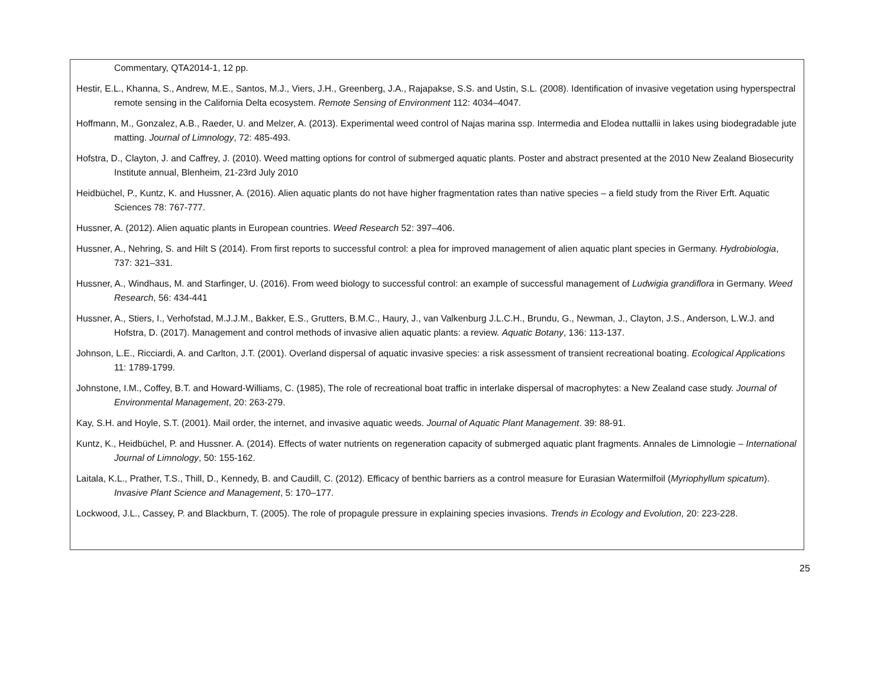Commentary, QTA2014-1, 12 pp.
Hestir, E.L., Khanna, S., Andrew, M.E., Santos, M.J., Viers, J.H., Greenberg, J.A., Rajapakse, S.S. and Ustin, S.L. (2008). Identification of invasive vegetation using hyperspectral remote sensing in the California Delta ecosystem. Remote Sensing of Environment 112: 4034–4047.
Hoffmann, M., Gonzalez, A.B., Raeder, U. and Melzer, A. (2013). Experimental weed control of Najas marina ssp. Intermedia and Elodea nuttallii in lakes using biodegradable jute matting. Journal of Limnology, 72: 485-493.
Hofstra, D., Clayton, J. and Caffrey, J. (2010). Weed matting options for control of submerged aquatic plants. Poster and abstract presented at the 2010 New Zealand Biosecurity Institute annual, Blenheim, 21-23rd July 2010
Heidbüchel, P., Kuntz, K. and Hussner, A. (2016). Alien aquatic plants do not have higher fragmentation rates than native species – a field study from the River Erft. Aquatic Sciences 78: 767-777.
Hussner, A. (2012). Alien aquatic plants in European countries. Weed Research 52: 397–406.
Hussner, A., Nehring, S. and Hilt S (2014). From first reports to successful control: a plea for improved management of alien aquatic plant species in Germany. Hydrobiologia, 737: 321–331.
Hussner, A., Windhaus, M. and Starfinger, U. (2016). From weed biology to successful control: an example of successful management of Ludwigia grandiflora in Germany. Weed Research, 56: 434-441
Hussner, A., Stiers, I., Verhofstad, M.J.J.M., Bakker, E.S., Grutters, B.M.C., Haury, J., van Valkenburg J.L.C.H., Brundu, G., Newman, J., Clayton, J.S., Anderson, L.W.J. and Hofstra, D. (2017). Management and control methods of invasive alien aquatic plants: a review. Aquatic Botany, 136: 113-137.
Johnson, L.E., Ricciardi, A. and Carlton, J.T. (2001). Overland dispersal of aquatic invasive species: a risk assessment of transient recreational boating. Ecological Applications 11: 1789-1799.
Johnstone, I.M., Coffey, B.T. and Howard-Williams, C. (1985), The role of recreational boat traffic in interlake dispersal of macrophytes: a New Zealand case study. Journal of Environmental Management, 20: 263-279.
Kay, S.H. and Hoyle, S.T. (2001). Mail order, the internet, and invasive aquatic weeds. Journal of Aquatic Plant Management. 39: 88-91.
Kuntz, K., Heidbüchel, P. and Hussner. A. (2014). Effects of water nutrients on regeneration capacity of submerged aquatic plant fragments. Annales de Limnologie – International Journal of Limnology, 50: 155-162.
Laitala, K.L., Prather, T.S., Thill, D., Kennedy, B. and Caudill, C. (2012). Efficacy of benthic barriers as a control measure for Eurasian Watermilfoil (Myriophyllum spicatum). Invasive Plant Science and Management, 5: 170–177.
Lockwood, J.L., Cassey, P. and Blackburn, T. (2005). The role of propagule pressure in explaining species invasions. Trends in Ecology and Evolution, 20: 223-228.
25